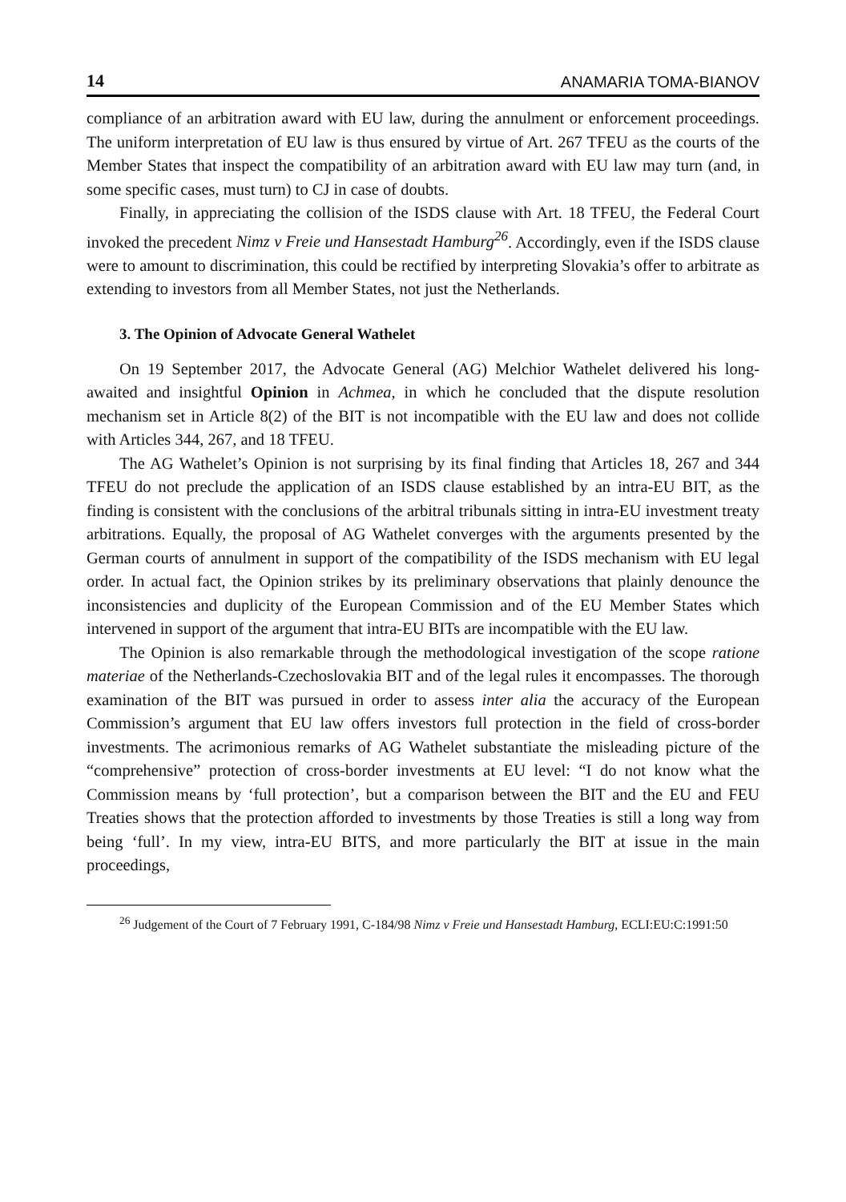14 ANAMARIA TOMA-BIANOV
compliance of an arbitration award with EU law, during the annulment or enforcement proceedings. The uniform interpretation of EU law is thus ensured by virtue of Art. 267 TFEU as the courts of the Member States that inspect the compatibility of an arbitration award with EU law may turn (and, in some specific cases, must turn) to CJ in case of doubts.
Finally, in appreciating the collision of the ISDS clause with Art. 18 TFEU, the Federal Court invoked the precedent Nimz v Freie und Hansestadt Hamburg<sup>26</sup>. Accordingly, even if the ISDS clause were to amount to discrimination, this could be rectified by interpreting Slovakia’s offer to arbitrate as extending to investors from all Member States, not just the Netherlands.
3. The Opinion of Advocate General Wathelet
On 19 September 2017, the Advocate General (AG) Melchior Wathelet delivered his long-awaited and insightful Opinion in Achmea, in which he concluded that the dispute resolution mechanism set in Article 8(2) of the BIT is not incompatible with the EU law and does not collide with Articles 344, 267, and 18 TFEU.
The AG Wathelet’s Opinion is not surprising by its final finding that Articles 18, 267 and 344 TFEU do not preclude the application of an ISDS clause established by an intra-EU BIT, as the finding is consistent with the conclusions of the arbitral tribunals sitting in intra-EU investment treaty arbitrations. Equally, the proposal of AG Wathelet converges with the arguments presented by the German courts of annulment in support of the compatibility of the ISDS mechanism with EU legal order. In actual fact, the Opinion strikes by its preliminary observations that plainly denounce the inconsistencies and duplicity of the European Commission and of the EU Member States which intervened in support of the argument that intra-EU BITs are incompatible with the EU law.
The Opinion is also remarkable through the methodological investigation of the scope ratione materiae of the Netherlands-Czechoslovakia BIT and of the legal rules it encompasses. The thorough examination of the BIT was pursued in order to assess inter alia the accuracy of the European Commission’s argument that EU law offers investors full protection in the field of cross-border investments. The acrimonious remarks of AG Wathelet substantiate the misleading picture of the “comprehensive” protection of cross-border investments at EU level: “I do not know what the Commission means by ‘full protection’, but a comparison between the BIT and the EU and FEU Treaties shows that the protection afforded to investments by those Treaties is still a long way from being ‘full’. In my view, intra-EU BITS, and more particularly the BIT at issue in the main proceedings,
<sup>26</sup> Judgement of the Court of 7 February 1991, C-184/98 Nimz v Freie und Hansestadt Hamburg, ECLI:EU:C:1991:50